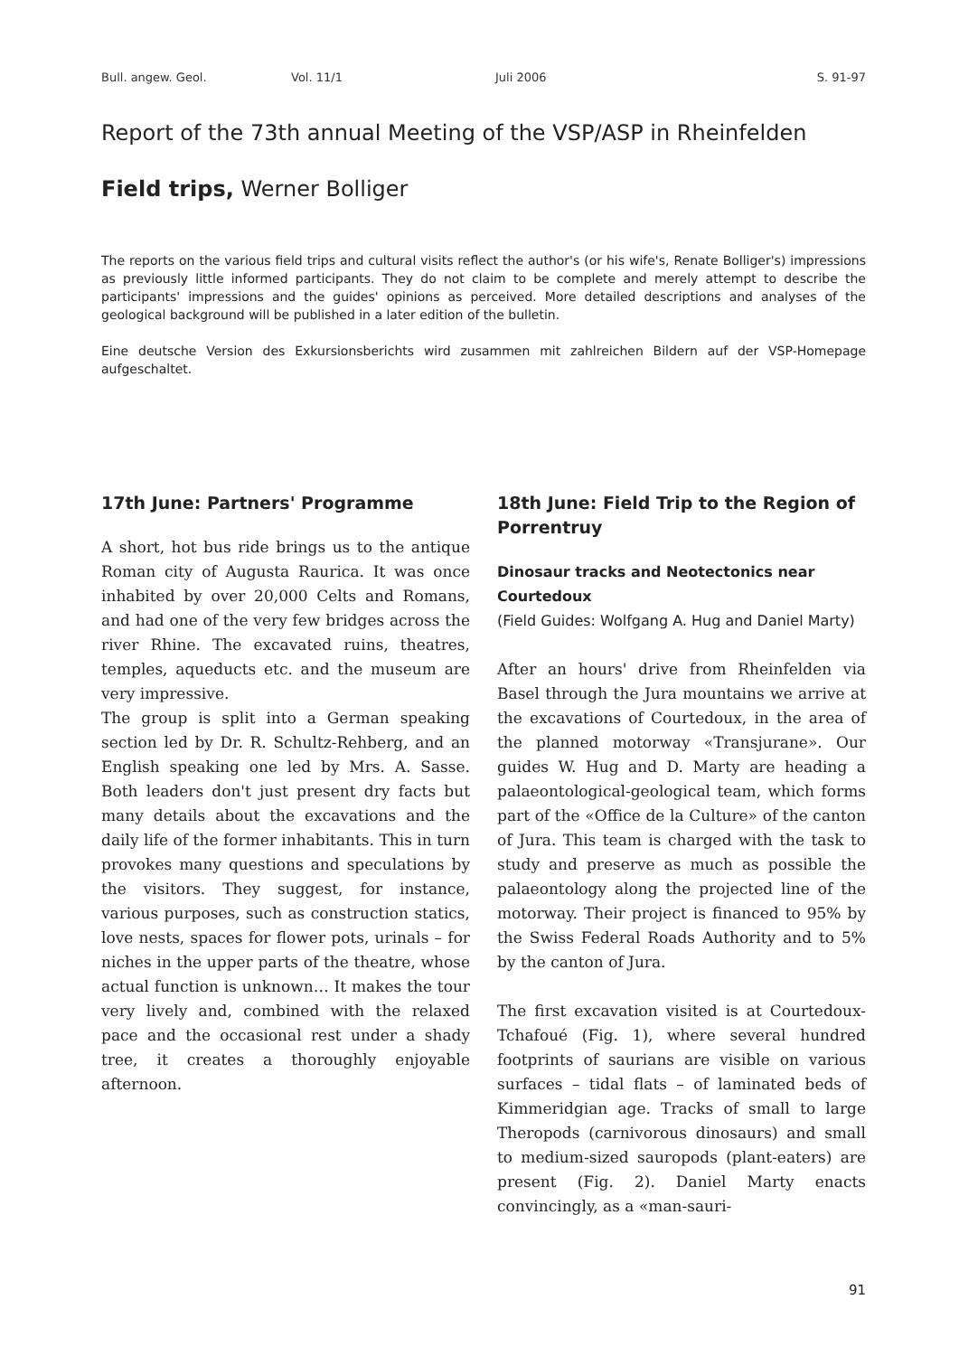Bull. angew. Geol. Vol. 11/1 Juli 2006 S. 91-97
Report of the 73th annual Meeting of the VSP/ASP in Rheinfelden
Field trips, Werner Bolliger
The reports on the various field trips and cultural visits reflect the author's (or his wife's, Renate Bolliger's) impressions as previously little informed participants. They do not claim to be complete and merely attempt to describe the participants' impressions and the guides' opinions as perceived. More detailed descriptions and analyses of the geological background will be published in a later edition of the bulletin.
Eine deutsche Version des Exkursionsberichts wird zusammen mit zahlreichen Bildern auf der VSP-Homepage aufgeschaltet.
17th June: Partners' Programme
A short, hot bus ride brings us to the antique Roman city of Augusta Raurica. It was once inhabited by over 20,000 Celts and Romans, and had one of the very few bridges across the river Rhine. The excavated ruins, theatres, temples, aqueducts etc. and the museum are very impressive.
The group is split into a German speaking section led by Dr. R. Schultz-Rehberg, and an English speaking one led by Mrs. A. Sasse. Both leaders don't just present dry facts but many details about the excavations and the daily life of the former inhabitants. This in turn provokes many questions and speculations by the visitors. They suggest, for instance, various purposes, such as construction statics, love nests, spaces for flower pots, urinals – for niches in the upper parts of the theatre, whose actual function is unknown… It makes the tour very lively and, combined with the relaxed pace and the occasional rest under a shady tree, it creates a thoroughly enjoyable afternoon.
18th June: Field Trip to the Region of Porrentruy
Dinosaur tracks and Neotectonics near Courtedoux
(Field Guides: Wolfgang A. Hug and Daniel Marty)
After an hours' drive from Rheinfelden via Basel through the Jura mountains we arrive at the excavations of Courtedoux, in the area of the planned motorway «Transjurane». Our guides W. Hug and D. Marty are heading a palaeontological-geological team, which forms part of the «Office de la Culture» of the canton of Jura. This team is charged with the task to study and preserve as much as possible the palaeontology along the projected line of the motorway. Their project is financed to 95% by the Swiss Federal Roads Authority and to 5% by the canton of Jura.
The first excavation visited is at Courtedoux-Tchafoué (Fig. 1), where several hundred footprints of saurians are visible on various surfaces – tidal flats – of laminated beds of Kimmeridgian age. Tracks of small to large Theropods (carnivorous dinosaurs) and small to medium-sized sauropods (plant-eaters) are present (Fig. 2). Daniel Marty enacts convincingly, as a «man-sauri-
91